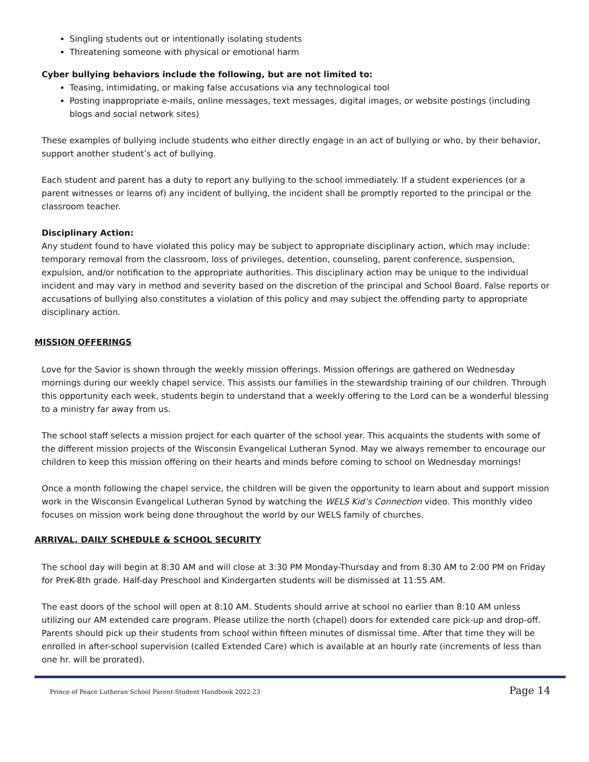Singling students out or intentionally isolating students
Threatening someone with physical or emotional harm
Cyber bullying behaviors include the following, but are not limited to:
Teasing, intimidating, or making false accusations via any technological tool
Posting inappropriate e-mails, online messages, text messages, digital images, or website postings (including blogs and social network sites)
These examples of bullying include students who either directly engage in an act of bullying or who, by their behavior, support another student’s act of bullying.
Each student and parent has a duty to report any bullying to the school immediately. If a student experiences (or a parent witnesses or learns of) any incident of bullying, the incident shall be promptly reported to the principal or the classroom teacher.
Disciplinary Action:
Any student found to have violated this policy may be subject to appropriate disciplinary action, which may include: temporary removal from the classroom, loss of privileges, detention, counseling, parent conference, suspension, expulsion, and/or notification to the appropriate authorities. This disciplinary action may be unique to the individual incident and may vary in method and severity based on the discretion of the principal and School Board. False reports or accusations of bullying also constitutes a violation of this policy and may subject the offending party to appropriate disciplinary action.
MISSION OFFERINGS
Love for the Savior is shown through the weekly mission offerings. Mission offerings are gathered on Wednesday mornings during our weekly chapel service. This assists our families in the stewardship training of our children. Through this opportunity each week, students begin to understand that a weekly offering to the Lord can be a wonderful blessing to a ministry far away from us.
The school staff selects a mission project for each quarter of the school year. This acquaints the students with some of the different mission projects of the Wisconsin Evangelical Lutheran Synod. May we always remember to encourage our children to keep this mission offering on their hearts and minds before coming to school on Wednesday mornings!
Once a month following the chapel service, the children will be given the opportunity to learn about and support mission work in the Wisconsin Evangelical Lutheran Synod by watching the WELS Kid’s Connection video. This monthly video focuses on mission work being done throughout the world by our WELS family of churches.
ARRIVAL, DAILY SCHEDULE & SCHOOL SECURITY
The school day will begin at 8:30 AM and will close at 3:30 PM Monday-Thursday and from 8:30 AM to 2:00 PM on Friday for PreK-8th grade. Half-day Preschool and Kindergarten students will be dismissed at 11:55 AM.
The east doors of the school will open at 8:10 AM. Students should arrive at school no earlier than 8:10 AM unless utilizing our AM extended care program. Please utilize the north (chapel) doors for extended care pick-up and drop-off. Parents should pick up their students from school within fifteen minutes of dismissal time. After that time they will be enrolled in after-school supervision (called Extended Care) which is available at an hourly rate (increments of less than one hr. will be prorated).
Prince of Peace Lutheran School Parent-Student Handbook 2022-23 Page 14